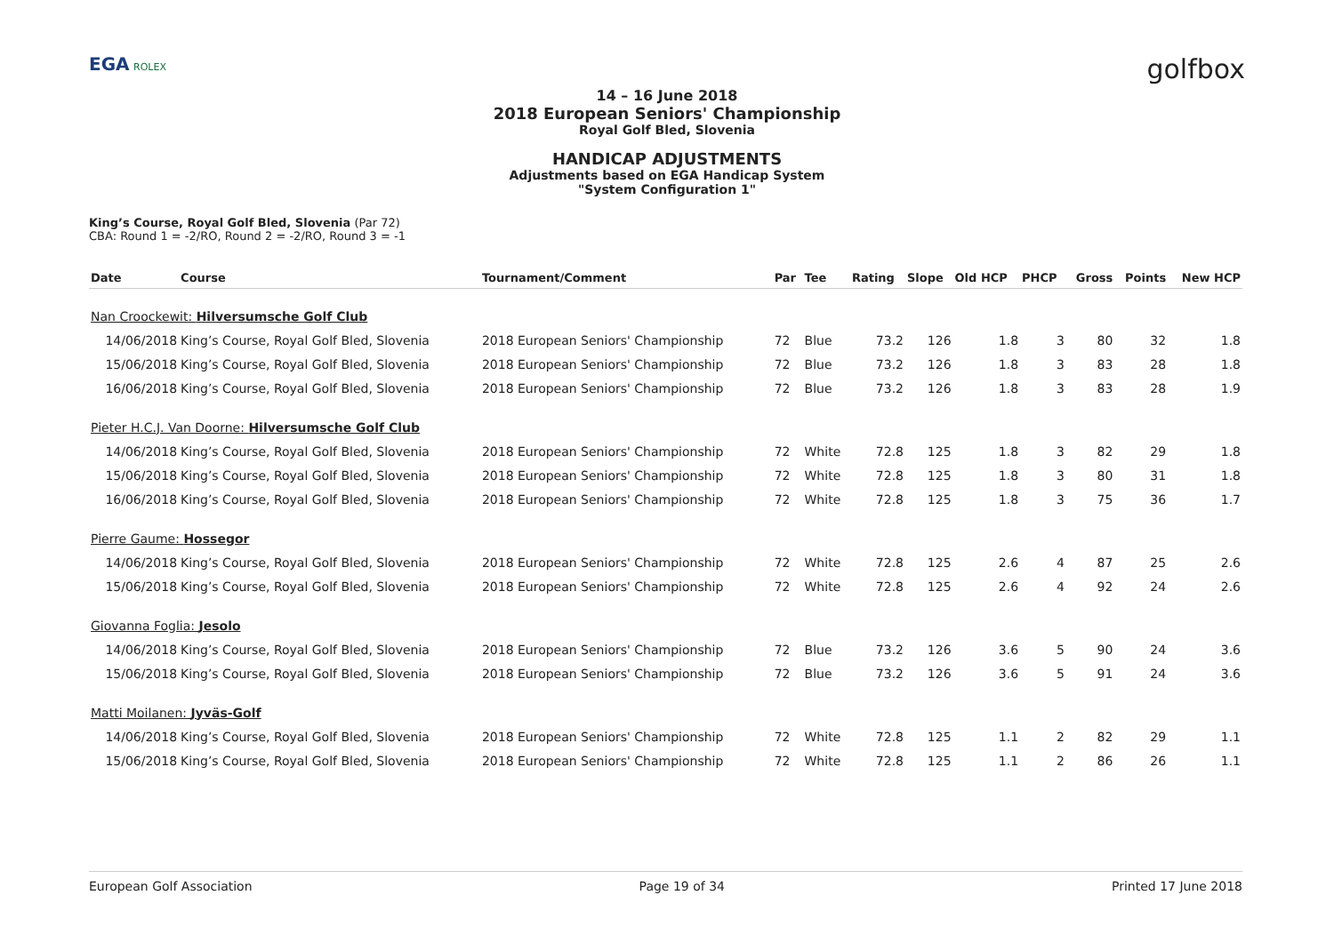EGA ROLEX
golfbox
14 – 16 June 2018
2018 European Seniors' Championship
Royal Golf Bled, Slovenia
HANDICAP ADJUSTMENTS
Adjustments based on EGA Handicap System
"System Configuration 1"
King’s Course, Royal Golf Bled, Slovenia (Par 72)
CBA: Round 1 = -2/RO, Round 2 = -2/RO, Round 3 = -1
| Date | Course | Tournament/Comment | Par | Tee | Rating | Slope | Old HCP | PHCP | Gross | Points | New HCP |
| --- | --- | --- | --- | --- | --- | --- | --- | --- | --- | --- | --- |
| Nan Croockewit: Hilversumsche Golf Club | | | | | | | | | | | |
| 14/06/2018 | King’s Course, Royal Golf Bled, Slovenia | 2018 European Seniors' Championship | 72 | Blue | 73.2 | 126 | 1.8 | 3 | 80 | 32 | 1.8 |
| 15/06/2018 | King’s Course, Royal Golf Bled, Slovenia | 2018 European Seniors' Championship | 72 | Blue | 73.2 | 126 | 1.8 | 3 | 83 | 28 | 1.8 |
| 16/06/2018 | King’s Course, Royal Golf Bled, Slovenia | 2018 European Seniors' Championship | 72 | Blue | 73.2 | 126 | 1.8 | 3 | 83 | 28 | 1.9 |
| Pieter H.C.J. Van Doorne: Hilversumsche Golf Club | | | | | | | | | | | |
| 14/06/2018 | King’s Course, Royal Golf Bled, Slovenia | 2018 European Seniors' Championship | 72 | White | 72.8 | 125 | 1.8 | 3 | 82 | 29 | 1.8 |
| 15/06/2018 | King’s Course, Royal Golf Bled, Slovenia | 2018 European Seniors' Championship | 72 | White | 72.8 | 125 | 1.8 | 3 | 80 | 31 | 1.8 |
| 16/06/2018 | King’s Course, Royal Golf Bled, Slovenia | 2018 European Seniors' Championship | 72 | White | 72.8 | 125 | 1.8 | 3 | 75 | 36 | 1.7 |
| Pierre Gaume: Hossegor | | | | | | | | | | | |
| 14/06/2018 | King’s Course, Royal Golf Bled, Slovenia | 2018 European Seniors' Championship | 72 | White | 72.8 | 125 | 2.6 | 4 | 87 | 25 | 2.6 |
| 15/06/2018 | King’s Course, Royal Golf Bled, Slovenia | 2018 European Seniors' Championship | 72 | White | 72.8 | 125 | 2.6 | 4 | 92 | 24 | 2.6 |
| Giovanna Foglia: Jesolo | | | | | | | | | | | |
| 14/06/2018 | King’s Course, Royal Golf Bled, Slovenia | 2018 European Seniors' Championship | 72 | Blue | 73.2 | 126 | 3.6 | 5 | 90 | 24 | 3.6 |
| 15/06/2018 | King’s Course, Royal Golf Bled, Slovenia | 2018 European Seniors' Championship | 72 | Blue | 73.2 | 126 | 3.6 | 5 | 91 | 24 | 3.6 |
| Matti Moilanen: Jyväs-Golf | | | | | | | | | | | |
| 14/06/2018 | King’s Course, Royal Golf Bled, Slovenia | 2018 European Seniors' Championship | 72 | White | 72.8 | 125 | 1.1 | 2 | 82 | 29 | 1.1 |
| 15/06/2018 | King’s Course, Royal Golf Bled, Slovenia | 2018 European Seniors' Championship | 72 | White | 72.8 | 125 | 1.1 | 2 | 86 | 26 | 1.1 |
European Golf Association Page 19 of 34 Printed 17 June 2018